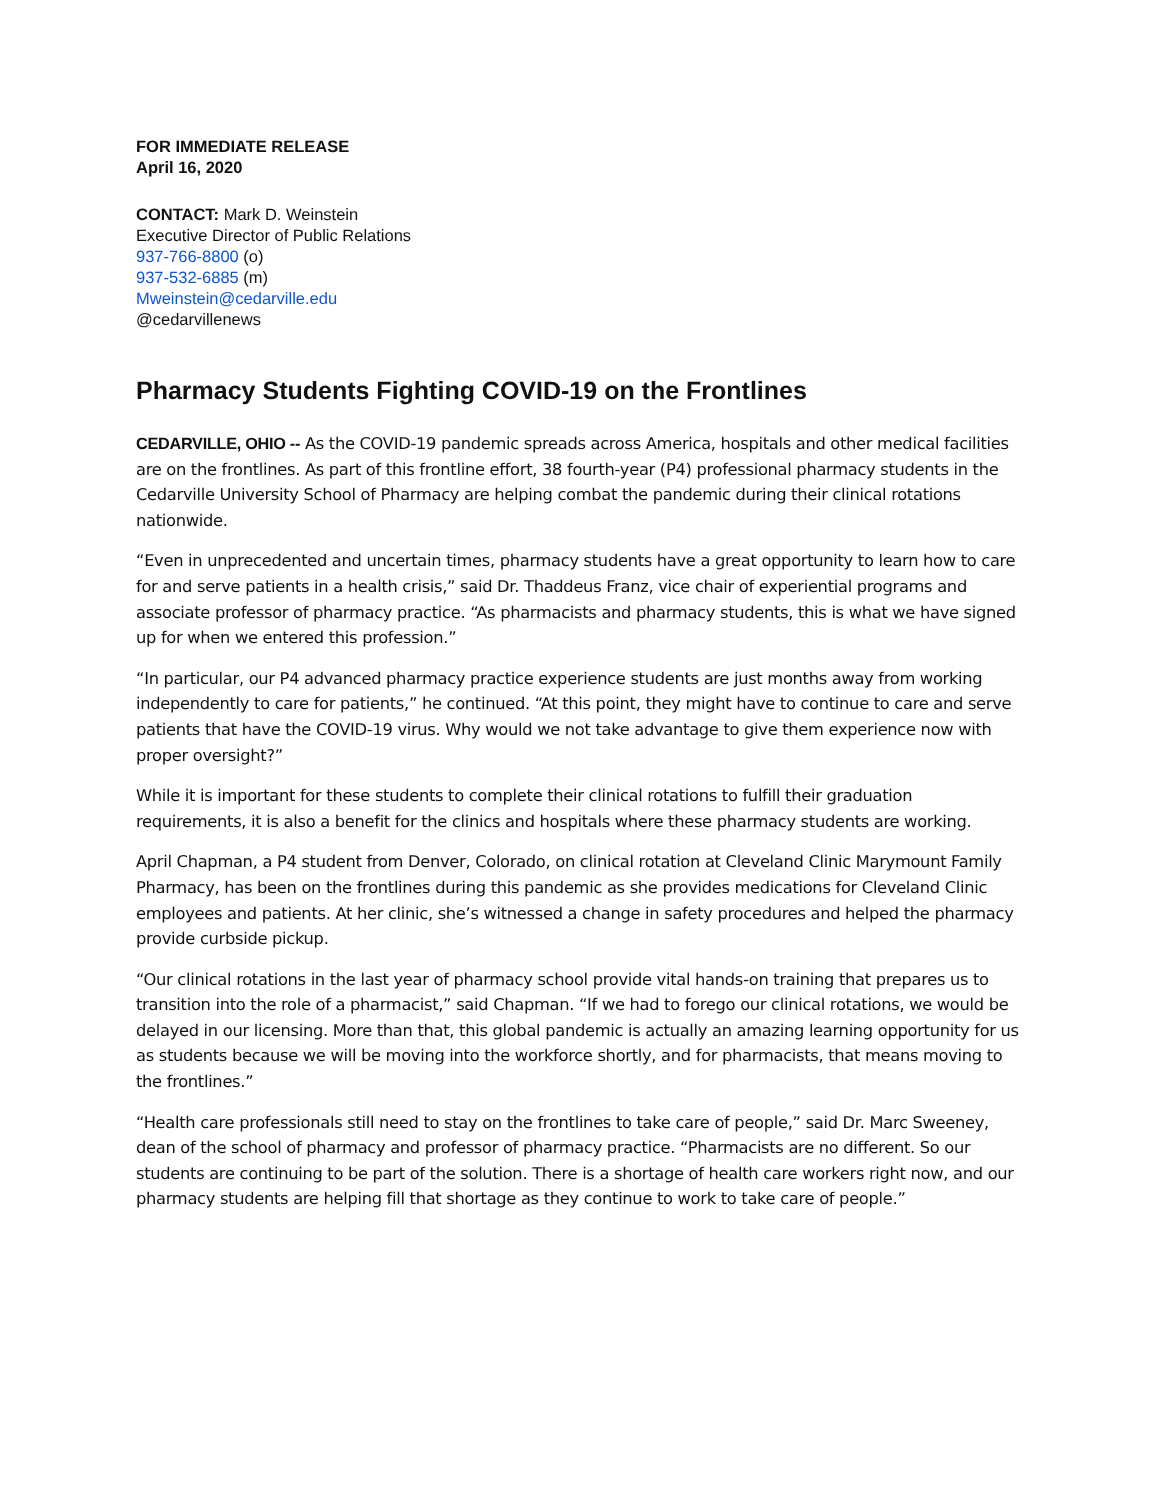FOR IMMEDIATE RELEASE
April 16, 2020
CONTACT: Mark D. Weinstein
Executive Director of Public Relations
937-766-8800 (o)
937-532-6885 (m)
Mweinstein@cedarville.edu
@cedarvillenews
Pharmacy Students Fighting COVID-19 on the Frontlines
CEDARVILLE, OHIO -- As the COVID-19 pandemic spreads across America, hospitals and other medical facilities are on the frontlines. As part of this frontline effort, 38 fourth-year (P4) professional pharmacy students in the Cedarville University School of Pharmacy are helping combat the pandemic during their clinical rotations nationwide.
“Even in unprecedented and uncertain times, pharmacy students have a great opportunity to learn how to care for and serve patients in a health crisis,” said Dr. Thaddeus Franz, vice chair of experiential programs and associate professor of pharmacy practice. “As pharmacists and pharmacy students, this is what we have signed up for when we entered this profession.”
“In particular, our P4 advanced pharmacy practice experience students are just months away from working independently to care for patients,” he continued. “At this point, they might have to continue to care and serve patients that have the COVID-19 virus. Why would we not take advantage to give them experience now with proper oversight?”
While it is important for these students to complete their clinical rotations to fulfill their graduation requirements, it is also a benefit for the clinics and hospitals where these pharmacy students are working.
April Chapman, a P4 student from Denver, Colorado, on clinical rotation at Cleveland Clinic Marymount Family Pharmacy, has been on the frontlines during this pandemic as she provides medications for Cleveland Clinic employees and patients. At her clinic, she’s witnessed a change in safety procedures and helped the pharmacy provide curbside pickup.
“Our clinical rotations in the last year of pharmacy school provide vital hands-on training that prepares us to transition into the role of a pharmacist,” said Chapman. “If we had to forego our clinical rotations, we would be delayed in our licensing. More than that, this global pandemic is actually an amazing learning opportunity for us as students because we will be moving into the workforce shortly, and for pharmacists, that means moving to the frontlines.”
“Health care professionals still need to stay on the frontlines to take care of people,” said Dr. Marc Sweeney, dean of the school of pharmacy and professor of pharmacy practice. “Pharmacists are no different. So our students are continuing to be part of the solution. There is a shortage of health care workers right now, and our pharmacy students are helping fill that shortage as they continue to work to take care of people.”